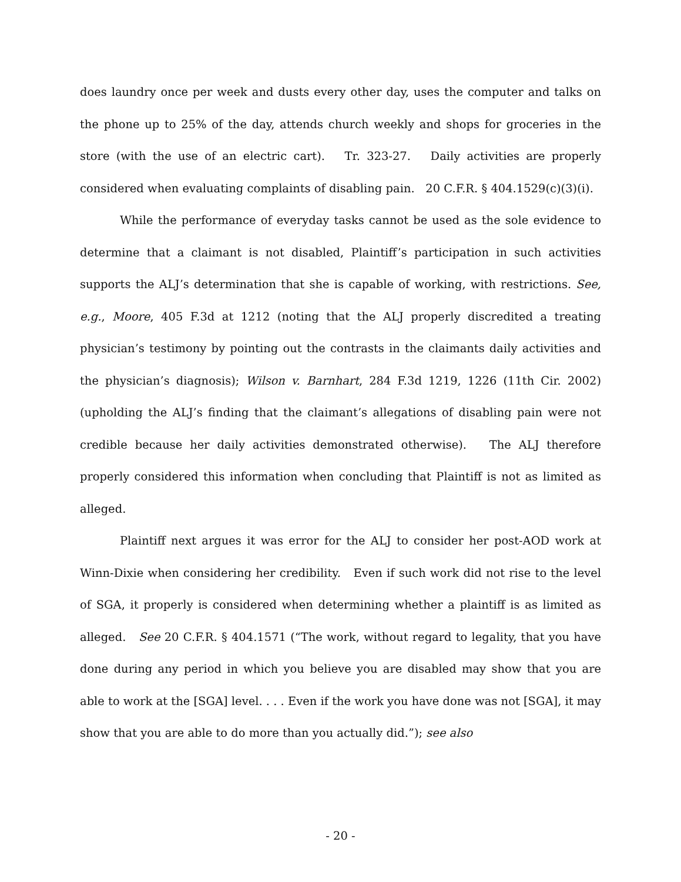does laundry once per week and dusts every other day, uses the computer and talks on the phone up to 25% of the day, attends church weekly and shops for groceries in the store (with the use of an electric cart). Tr. 323-27. Daily activities are properly considered when evaluating complaints of disabling pain. 20 C.F.R. § 404.1529(c)(3)(i).
While the performance of everyday tasks cannot be used as the sole evidence to determine that a claimant is not disabled, Plaintiff’s participation in such activities supports the ALJ’s determination that she is capable of working, with restrictions. See, e.g., Moore, 405 F.3d at 1212 (noting that the ALJ properly discredited a treating physician’s testimony by pointing out the contrasts in the claimants daily activities and the physician’s diagnosis); Wilson v. Barnhart, 284 F.3d 1219, 1226 (11th Cir. 2002) (upholding the ALJ’s finding that the claimant’s allegations of disabling pain were not credible because her daily activities demonstrated otherwise). The ALJ therefore properly considered this information when concluding that Plaintiff is not as limited as alleged.
Plaintiff next argues it was error for the ALJ to consider her post-AOD work at Winn-Dixie when considering her credibility. Even if such work did not rise to the level of SGA, it properly is considered when determining whether a plaintiff is as limited as alleged. See 20 C.F.R. § 404.1571 (“The work, without regard to legality, that you have done during any period in which you believe you are disabled may show that you are able to work at the [SGA] level. . . . Even if the work you have done was not [SGA], it may show that you are able to do more than you actually did.”); see also
- 20 -